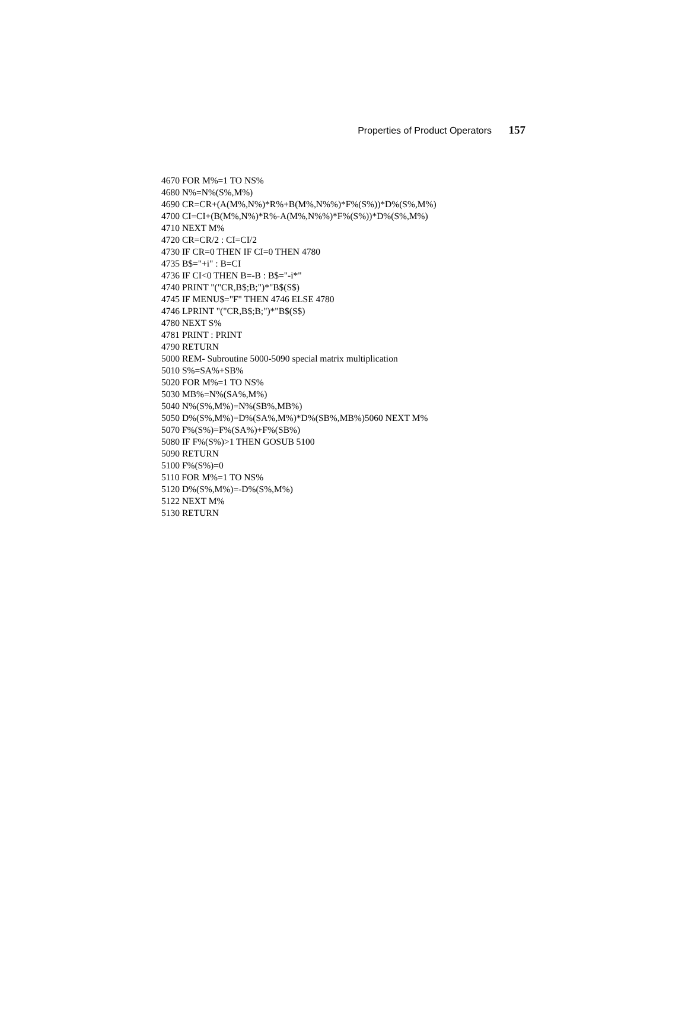Properties of Product Operators 157
4670 FOR M%=1 TO NS%
4680 N%=N%(S%,M%)
4690 CR=CR+(A(M%,N%)*R%+B(M%,N%%)*F%(S%))*D%(S%,M%)
4700 CI=CI+(B(M%,N%)*R%-A(M%,N%%)*F%(S%))*D%(S%,M%)
4710 NEXT M%
4720 CR=CR/2 : CI=CI/2
4730 IF CR=0 THEN IF CI=0 THEN 4780
4735 B$="+i" : B=CI
4736 IF CI<0 THEN B=-B : B$="-i*"
4740 PRINT "("CR,B$;B;")*"B$(S$)
4745 IF MENU$="F" THEN 4746 ELSE 4780
4746 LPRINT "("CR,B$;B;")*"B$(S$)
4780 NEXT S%
4781 PRINT : PRINT
4790 RETURN
5000 REM- Subroutine 5000-5090 special matrix multiplication
5010 S%=SA%+SB%
5020 FOR M%=1 TO NS%
5030 MB%=N%(SA%,M%)
5040 N%(S%,M%)=N%(SB%,MB%)
5050 D%(S%,M%)=D%(SA%,M%)*D%(SB%,MB%)5060 NEXT M%
5070 F%(S%)=F%(SA%)+F%(SB%)
5080 IF F%(S%)>1 THEN GOSUB 5100
5090 RETURN
5100 F%(S%)=0
5110 FOR M%=1 TO NS%
5120 D%(S%,M%)=-D%(S%,M%)
5122 NEXT M%
5130 RETURN